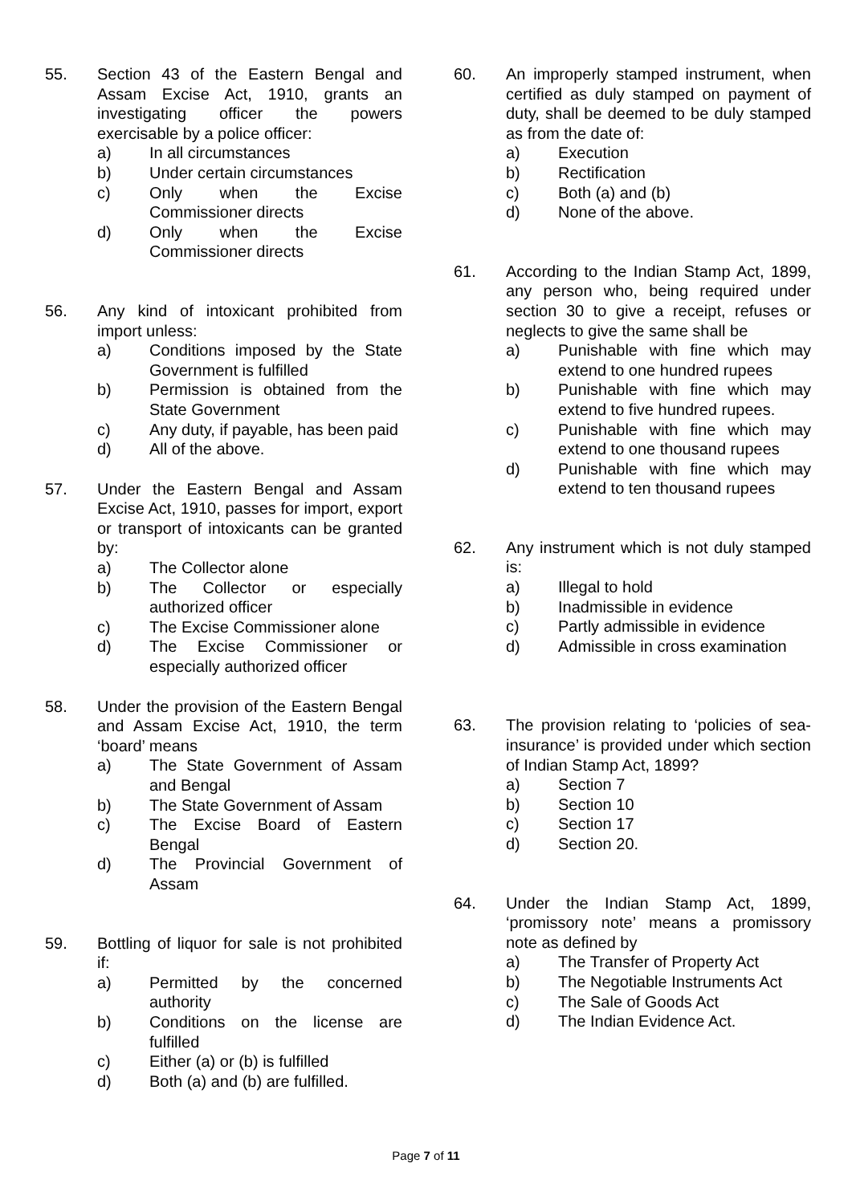55. Section 43 of the Eastern Bengal and Assam Excise Act, 1910, grants an investigating officer the powers exercisable by a police officer:
a) In all circumstances
b) Under certain circumstances
c) Only when the Excise Commissioner directs
d) Only when the Excise Commissioner directs
56. Any kind of intoxicant prohibited from import unless:
a) Conditions imposed by the State Government is fulfilled
b) Permission is obtained from the State Government
c) Any duty, if payable, has been paid
d) All of the above.
57. Under the Eastern Bengal and Assam Excise Act, 1910, passes for import, export or transport of intoxicants can be granted by:
a) The Collector alone
b) The Collector or especially authorized officer
c) The Excise Commissioner alone
d) The Excise Commissioner or especially authorized officer
58. Under the provision of the Eastern Bengal and Assam Excise Act, 1910, the term ‘board’ means
a) The State Government of Assam and Bengal
b) The State Government of Assam
c) The Excise Board of Eastern Bengal
d) The Provincial Government of Assam
59. Bottling of liquor for sale is not prohibited if:
a) Permitted by the concerned authority
b) Conditions on the license are fulfilled
c) Either (a) or (b) is fulfilled
d) Both (a) and (b) are fulfilled.
60. An improperly stamped instrument, when certified as duly stamped on payment of duty, shall be deemed to be duly stamped as from the date of:
a) Execution
b) Rectification
c) Both (a) and (b)
d) None of the above.
61. According to the Indian Stamp Act, 1899, any person who, being required under section 30 to give a receipt, refuses or neglects to give the same shall be
a) Punishable with fine which may extend to one hundred rupees
b) Punishable with fine which may extend to five hundred rupees.
c) Punishable with fine which may extend to one thousand rupees
d) Punishable with fine which may extend to ten thousand rupees
62. Any instrument which is not duly stamped is:
a) Illegal to hold
b) Inadmissible in evidence
c) Partly admissible in evidence
d) Admissible in cross examination
63. The provision relating to ‘policies of sea-insurance’ is provided under which section of Indian Stamp Act, 1899?
a) Section 7
b) Section 10
c) Section 17
d) Section 20.
64. Under the Indian Stamp Act, 1899, ‘promissory note’ means a promissory note as defined by
a) The Transfer of Property Act
b) The Negotiable Instruments Act
c) The Sale of Goods Act
d) The Indian Evidence Act.
Page 7 of 11